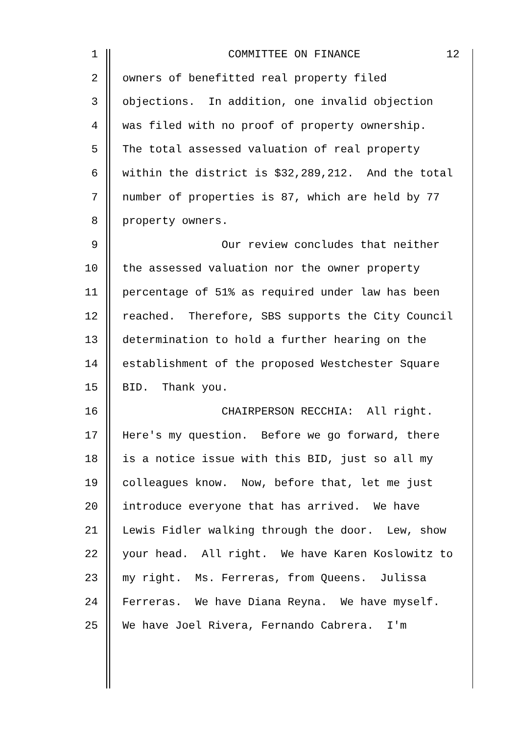1 COMMITTEE ON FINANCE 12
2 owners of benefitted real property filed
3 objections. In addition, one invalid objection
4 was filed with no proof of property ownership.
5 The total assessed valuation of real property
6 within the district is $32,289,212. And the total
7 number of properties is 87, which are held by 77
8 property owners.
9 Our review concludes that neither
10 the assessed valuation nor the owner property
11 percentage of 51% as required under law has been
12 reached. Therefore, SBS supports the City Council
13 determination to hold a further hearing on the
14 establishment of the proposed Westchester Square
15 BID. Thank you.
16 CHAIRPERSON RECCHIA: All right.
17 Here's my question. Before we go forward, there
18 is a notice issue with this BID, just so all my
19 colleagues know. Now, before that, let me just
20 introduce everyone that has arrived. We have
21 Lewis Fidler walking through the door. Lew, show
22 your head. All right. We have Karen Koslowitz to
23 my right. Ms. Ferreras, from Queens. Julissa
24 Ferreras. We have Diana Reyna. We have myself.
25 We have Joel Rivera, Fernando Cabrera. I'm